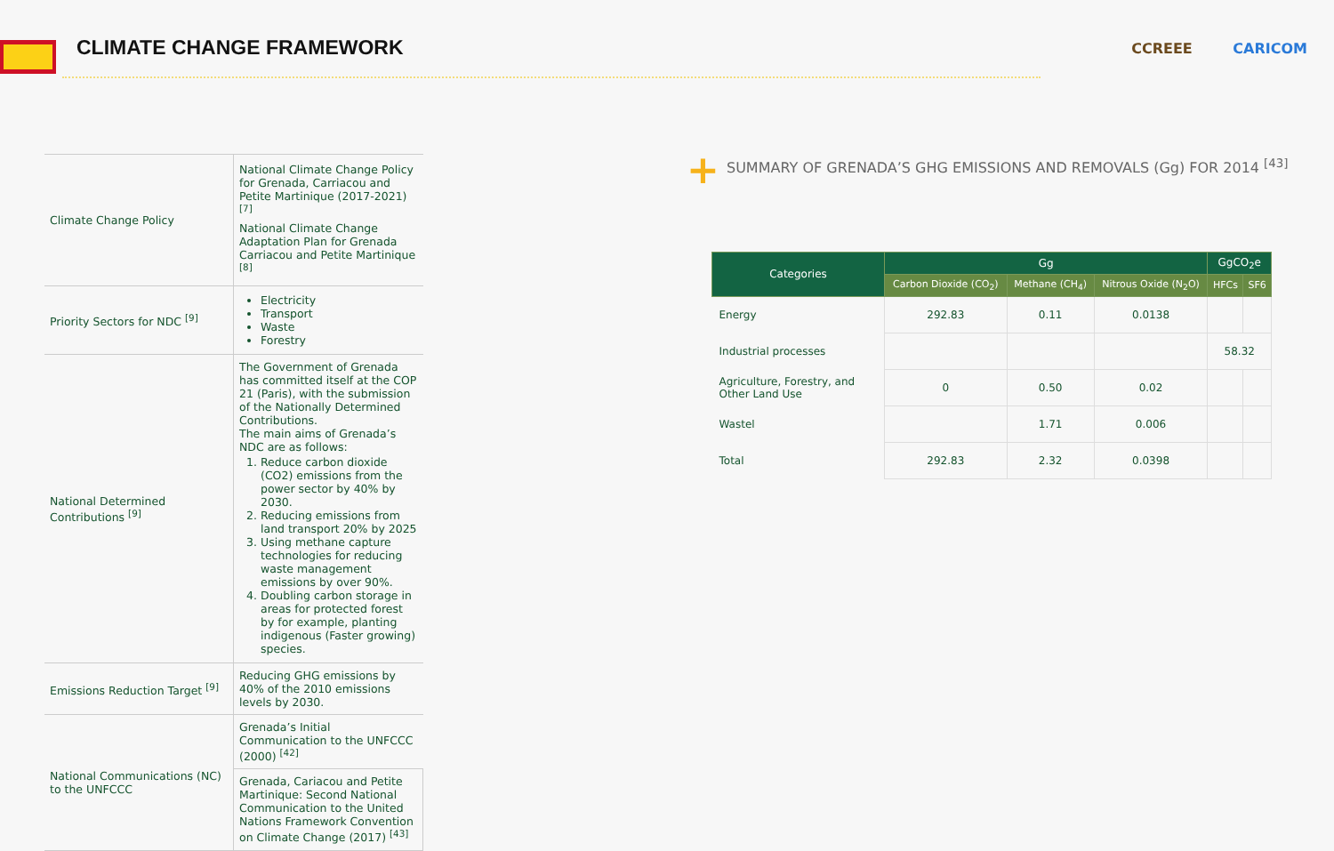CLIMATE CHANGE FRAMEWORK CCREEE CARICOM
| Climate Change Policy | National Climate Change Policy for Grenada, Carriacou and Petite Martinique (2017-2021)<sup>[7]</sup> National Climate Change Adaptation Plan for Grenada Carriacou and Petite Martinique <sup>[8]</sup> |
| Priority Sectors for NDC <sup>[9]</sup> | Electricity Transport Waste Forestry |
| National Determined Contributions <sup>[9]</sup> | The Government of Grenada has committed itself at the COP 21 (Paris), with the submission of the Nationally Determined Contributions. The main aims of Grenada’s NDC are as follows: 1. Reduce carbon dioxide (CO2) emissions from the power sector by 40% by 2030. 2. Reducing emissions from land transport 20% by 2025 3. Using methane capture technologies for reducing waste management emissions by over 90%. 4. Doubling carbon storage in areas for protected forest by for example, planting indigenous (Faster growing) species. |
| Emissions Reduction Target <sup>[9]</sup> | Reducing GHG emissions by 40% of the 2010 emissions levels by 2030. |
| National Communications (NC) to the UNFCCC | Grenada’s Initial Communication to the UNFCCC (2000) <sup>[42]</sup> |
| | Grenada, Cariacou and Petite Martinique: Second National Communication to the United Nations Framework Convention on Climate Change (2017) <sup>[43]</sup> |
+
SUMMARY OF GRENADA’S GHG EMISSIONS AND REMOVALS (Gg) FOR 2014 <sup>[43]</sup>
| Categories | Gg | | | GgCO<sub>2</sub>e | |
| --- | --- | --- | --- | --- | --- |
| | Carbon Dioxide (CO<sub>2</sub>) | Methane (CH<sub>4</sub>) | Nitrous Oxide (N<sub>2</sub>O) | HFCs | SF6 |
| Energy | 292.83 | 0.11 | 0.0138 | | |
| Industrial processes | | | | 58.32 | |
| Agriculture, Forestry, and Other Land Use | 0 | 0.50 | 0.02 | | |
| Wastel | | 1.71 | 0.006 | | |
| Total | 292.83 | 2.32 | 0.0398 | | |